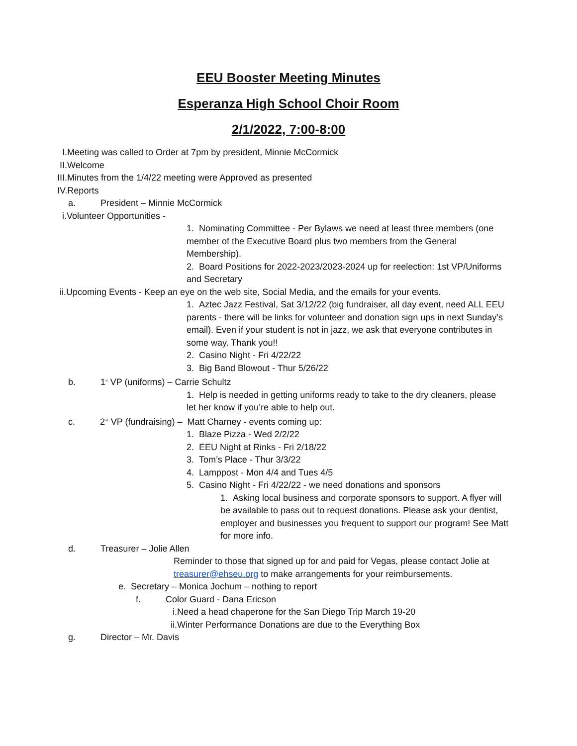EEU Booster Meeting Minutes
Esperanza High School Choir Room
2/1/2022, 7:00-8:00
I.Meeting was called to Order at 7pm by president, Minnie McCormick
II.Welcome
III.Minutes from the 1/4/22 meeting were Approved as presented
IV.Reports
a. President – Minnie McCormick
i.Volunteer Opportunities -
1. Nominating Committee - Per Bylaws we need at least three members (one member of the Executive Board plus two members from the General Membership).
2. Board Positions for 2022-2023/2023-2024 up for reelection: 1st VP/Uniforms and Secretary
ii.Upcoming Events - Keep an eye on the web site, Social Media, and the emails for your events.
1. Aztec Jazz Festival, Sat 3/12/22 (big fundraiser, all day event, need ALL EEU parents - there will be links for volunteer and donation sign ups in next Sunday’s email). Even if your student is not in jazz, we ask that everyone contributes in some way. Thank you!!
2. Casino Night - Fri 4/22/22
3. Big Band Blowout - Thur 5/26/22
b. 1<sup>st</sup> VP (uniforms) – Carrie Schultz
1. Help is needed in getting uniforms ready to take to the dry cleaners, please let her know if you’re able to help out.
c. 2<sup>nd</sup> VP (fundraising) – Matt Charney - events coming up:
1. Blaze Pizza - Wed 2/2/22
2. EEU Night at Rinks - Fri 2/18/22
3. Tom’s Place - Thur 3/3/22
4. Lamppost - Mon 4/4 and Tues 4/5
5. Casino Night - Fri 4/22/22 - we need donations and sponsors
1. Asking local business and corporate sponsors to support. A flyer will be available to pass out to request donations. Please ask your dentist, employer and businesses you frequent to support our program! See Matt for more info.
d. Treasurer – Jolie Allen
Reminder to those that signed up for and paid for Vegas, please contact Jolie at treasurer@ehseu.org to make arrangements for your reimbursements.
e. Secretary – Monica Jochum – nothing to report
f. Color Guard - Dana Ericson
i.Need a head chaperone for the San Diego Trip March 19-20
ii.Winter Performance Donations are due to the Everything Box
g. Director – Mr. Davis